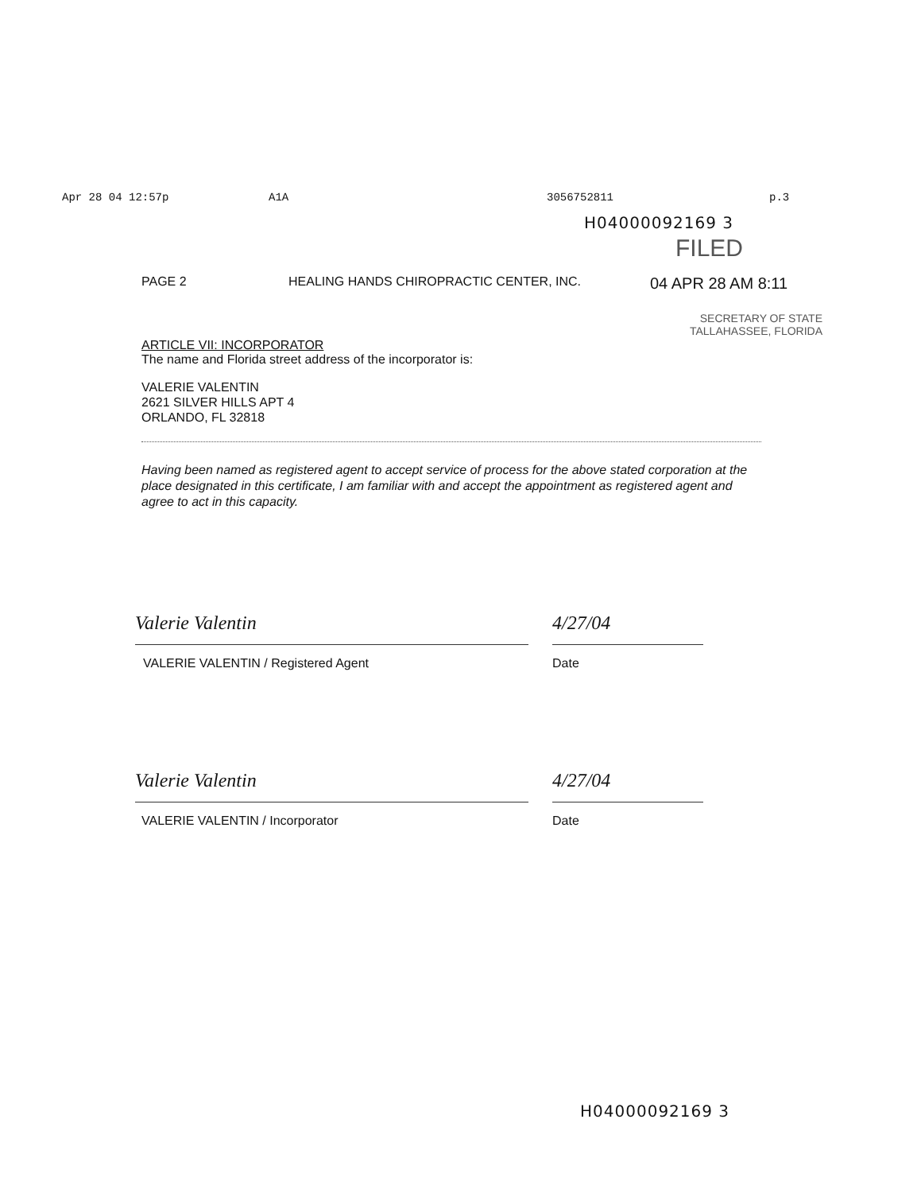Apr 28 04 12:57p A1A 3056752811 p.3
H04000092169 3
FILED
PAGE 2 HEALING HANDS CHIROPRACTIC CENTER, INC. 04 APR 28 AM 8:11
SECRETARY OF STATE
TALLAHASSEE, FLORIDA
ARTICLE VII: INCORPORATOR
The name and Florida street address of the incorporator is:
VALERIE VALENTIN
2621 SILVER HILLS APT 4
ORLANDO, FL 32818
Having been named as registered agent to accept service of process for the above stated corporation at the place designated in this certificate, I am familiar with and accept the appointment as registered agent and agree to act in this capacity.
Valerie Valentin
VALERIE VALENTIN / Registered Agent
4/27/04
Date
Valerie Valentin
VALERIE VALENTIN / Incorporator
4/27/04
Date
H04000092169 3